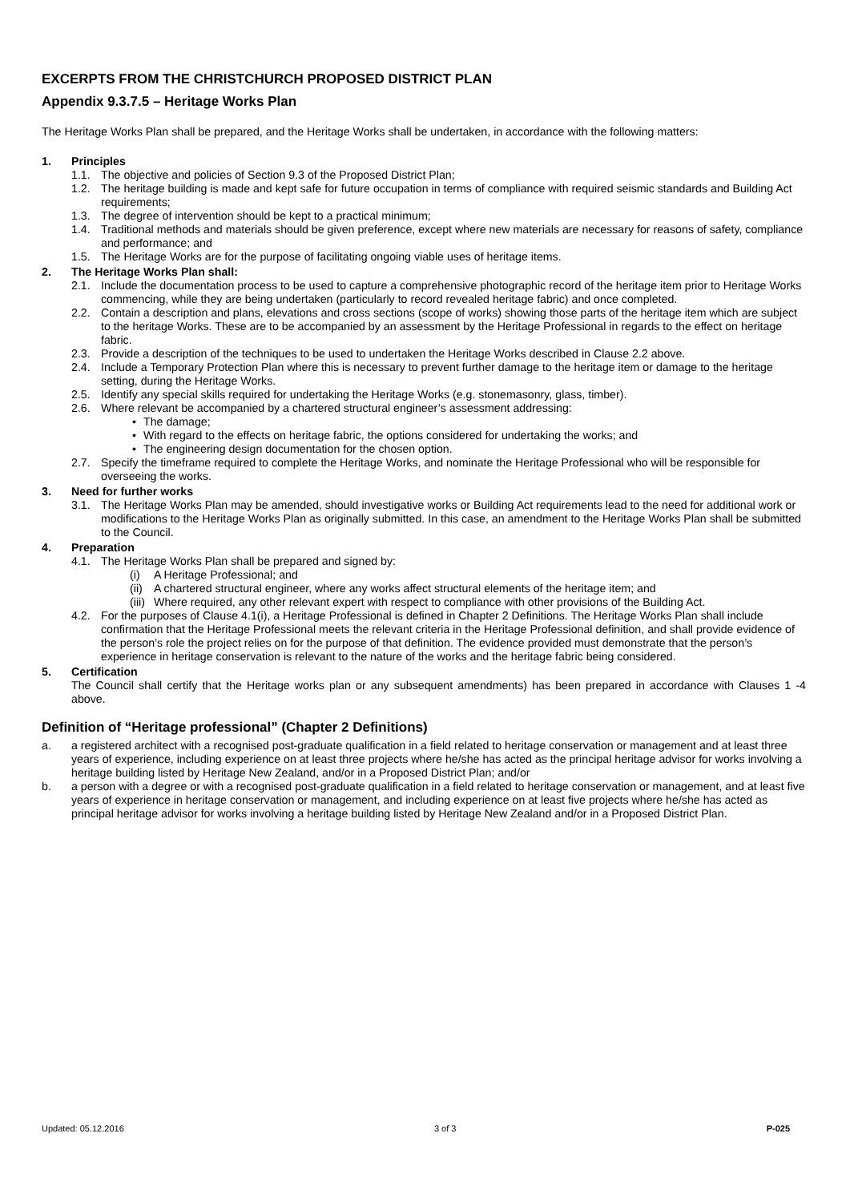EXCERPTS FROM THE CHRISTCHURCH PROPOSED DISTRICT PLAN
Appendix 9.3.7.5 – Heritage Works Plan
The Heritage Works Plan shall be prepared, and the Heritage Works shall be undertaken, in accordance with the following matters:
1. Principles
1.1. The objective and policies of Section 9.3 of the Proposed District Plan;
1.2. The heritage building is made and kept safe for future occupation in terms of compliance with required seismic standards and Building Act requirements;
1.3. The degree of intervention should be kept to a practical minimum;
1.4. Traditional methods and materials should be given preference, except where new materials are necessary for reasons of safety, compliance and performance; and
1.5. The Heritage Works are for the purpose of facilitating ongoing viable uses of heritage items.
2. The Heritage Works Plan shall:
2.1. Include the documentation process to be used to capture a comprehensive photographic record of the heritage item prior to Heritage Works commencing, while they are being undertaken (particularly to record revealed heritage fabric) and once completed.
2.2. Contain a description and plans, elevations and cross sections (scope of works) showing those parts of the heritage item which are subject to the heritage Works. These are to be accompanied by an assessment by the Heritage Professional in regards to the effect on heritage fabric.
2.3. Provide a description of the techniques to be used to undertaken the Heritage Works described in Clause 2.2 above.
2.4. Include a Temporary Protection Plan where this is necessary to prevent further damage to the heritage item or damage to the heritage setting, during the Heritage Works.
2.5. Identify any special skills required for undertaking the Heritage Works (e.g. stonemasonry, glass, timber).
2.6. Where relevant be accompanied by a chartered structural engineer’s assessment addressing:
• The damage;
• With regard to the effects on heritage fabric, the options considered for undertaking the works; and
• The engineering design documentation for the chosen option.
2.7. Specify the timeframe required to complete the Heritage Works, and nominate the Heritage Professional who will be responsible for overseeing the works.
3. Need for further works
3.1. The Heritage Works Plan may be amended, should investigative works or Building Act requirements lead to the need for additional work or modifications to the Heritage Works Plan as originally submitted. In this case, an amendment to the Heritage Works Plan shall be submitted to the Council.
4. Preparation
4.1. The Heritage Works Plan shall be prepared and signed by:
(i) A Heritage Professional; and
(ii) A chartered structural engineer, where any works affect structural elements of the heritage item; and
(iii) Where required, any other relevant expert with respect to compliance with other provisions of the Building Act.
4.2. For the purposes of Clause 4.1(i), a Heritage Professional is defined in Chapter 2 Definitions. The Heritage Works Plan shall include confirmation that the Heritage Professional meets the relevant criteria in the Heritage Professional definition, and shall provide evidence of the person’s role the project relies on for the purpose of that definition. The evidence provided must demonstrate that the person’s experience in heritage conservation is relevant to the nature of the works and the heritage fabric being considered.
5. Certification
The Council shall certify that the Heritage works plan or any subsequent amendments) has been prepared in accordance with Clauses 1 -4 above.
Definition of “Heritage professional” (Chapter 2 Definitions)
a. a registered architect with a recognised post-graduate qualification in a field related to heritage conservation or management and at least three years of experience, including experience on at least three projects where he/she has acted as the principal heritage advisor for works involving a heritage building listed by Heritage New Zealand, and/or in a Proposed District Plan; and/or
b. a person with a degree or with a recognised post-graduate qualification in a field related to heritage conservation or management, and at least five years of experience in heritage conservation or management, and including experience on at least five projects where he/she has acted as principal heritage advisor for works involving a heritage building listed by Heritage New Zealand and/or in a Proposed District Plan.
Updated: 05.12.2016 3 of 3 P-025